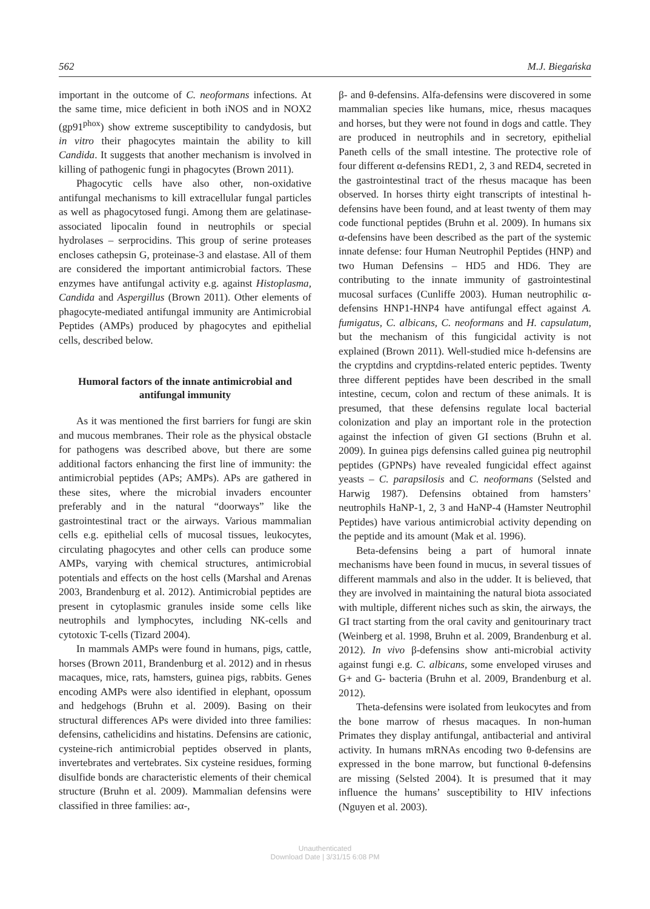562 M.J. Biegańska
important in the outcome of C. neoformans infections. At the same time, mice deficient in both iNOS and in NOX2 (gp91<sup>phox</sup>) show extreme susceptibility to candydosis, but in vitro their phagocytes maintain the ability to kill Candida. It suggests that another mechanism is involved in killing of pathogenic fungi in phagocytes (Brown 2011).
Phagocytic cells have also other, non-oxidative antifungal mechanisms to kill extracellular fungal particles as well as phagocytosed fungi. Among them are gelatinase-associated lipocalin found in neutrophils or special hydrolases – serprocidins. This group of serine proteases encloses cathepsin G, proteinase-3 and elastase. All of them are considered the important antimicrobial factors. These enzymes have antifungal activity e.g. against Histoplasma, Candida and Aspergillus (Brown 2011). Other elements of phagocyte-mediated antifungal immunity are Antimicrobial Peptides (AMPs) produced by phagocytes and epithelial cells, described below.
Humoral factors of the innate antimicrobial and antifungal immunity
As it was mentioned the first barriers for fungi are skin and mucous membranes. Their role as the physical obstacle for pathogens was described above, but there are some additional factors enhancing the first line of immunity: the antimicrobial peptides (APs; AMPs). APs are gathered in these sites, where the microbial invaders encounter preferably and in the natural “doorways” like the gastrointestinal tract or the airways. Various mammalian cells e.g. epithelial cells of mucosal tissues, leukocytes, circulating phagocytes and other cells can produce some AMPs, varying with chemical structures, antimicrobial potentials and effects on the host cells (Marshal and Arenas 2003, Brandenburg et al. 2012). Antimicrobial peptides are present in cytoplasmic granules inside some cells like neutrophils and lymphocytes, including NK-cells and cytotoxic T-cells (Tizard 2004).
In mammals AMPs were found in humans, pigs, cattle, horses (Brown 2011, Brandenburg et al. 2012) and in rhesus macaques, mice, rats, hamsters, guinea pigs, rabbits. Genes encoding AMPs were also identified in elephant, opossum and hedgehogs (Bruhn et al. 2009). Basing on their structural differences APs were divided into three families: defensins, cathelicidins and histatins. Defensins are cationic, cysteine-rich antimicrobial peptides observed in plants, invertebrates and vertebrates. Six cysteine residues, forming disulfide bonds are characteristic elements of their chemical structure (Bruhn et al. 2009). Mammalian defensins were classified in three families: aα-,
β- and θ-defensins. Alfa-defensins were discovered in some mammalian species like humans, mice, rhesus macaques and horses, but they were not found in dogs and cattle. They are produced in neutrophils and in secretory, epithelial Paneth cells of the small intestine. The protective role of four different α-defensins RED1, 2, 3 and RED4, secreted in the gastrointestinal tract of the rhesus macaque has been observed. In horses thirty eight transcripts of intestinal h-defensins have been found, and at least twenty of them may code functional peptides (Bruhn et al. 2009). In humans six α-defensins have been described as the part of the systemic innate defense: four Human Neutrophil Peptides (HNP) and two Human Defensins – HD5 and HD6. They are contributing to the innate immunity of gastrointestinal mucosal surfaces (Cunliffe 2003). Human neutrophilic α-defensins HNP1-HNP4 have antifungal effect against A. fumigatus, C. albicans, C. neoformans and H. capsulatum, but the mechanism of this fungicidal activity is not explained (Brown 2011). Well-studied mice h-defensins are the cryptdins and cryptdins-related enteric peptides. Twenty three different peptides have been described in the small intestine, cecum, colon and rectum of these animals. It is presumed, that these defensins regulate local bacterial colonization and play an important role in the protection against the infection of given GI sections (Bruhn et al. 2009). In guinea pigs defensins called guinea pig neutrophil peptides (GPNPs) have revealed fungicidal effect against yeasts – C. parapsilosis and C. neoformans (Selsted and Harwig 1987). Defensins obtained from hamsters’ neutrophils HaNP-1, 2, 3 and HaNP-4 (Hamster Neutrophil Peptides) have various antimicrobial activity depending on the peptide and its amount (Mak et al. 1996).
Beta-defensins being a part of humoral innate mechanisms have been found in mucus, in several tissues of different mammals and also in the udder. It is believed, that they are involved in maintaining the natural biota associated with multiple, different niches such as skin, the airways, the GI tract starting from the oral cavity and genitourinary tract (Weinberg et al. 1998, Bruhn et al. 2009, Brandenburg et al. 2012). In vivo β-defensins show anti-microbial activity against fungi e.g. C. albicans, some enveloped viruses and G+ and G- bacteria (Bruhn et al. 2009, Brandenburg et al. 2012).
Theta-defensins were isolated from leukocytes and from the bone marrow of rhesus macaques. In non-human Primates they display antifungal, antibacterial and antiviral activity. In humans mRNAs encoding two θ-defensins are expressed in the bone marrow, but functional θ-defensins are missing (Selsted 2004). It is presumed that it may influence the humans’ susceptibility to HIV infections (Nguyen et al. 2003).
Unauthenticated
Download Date | 3/31/15 6:08 PM